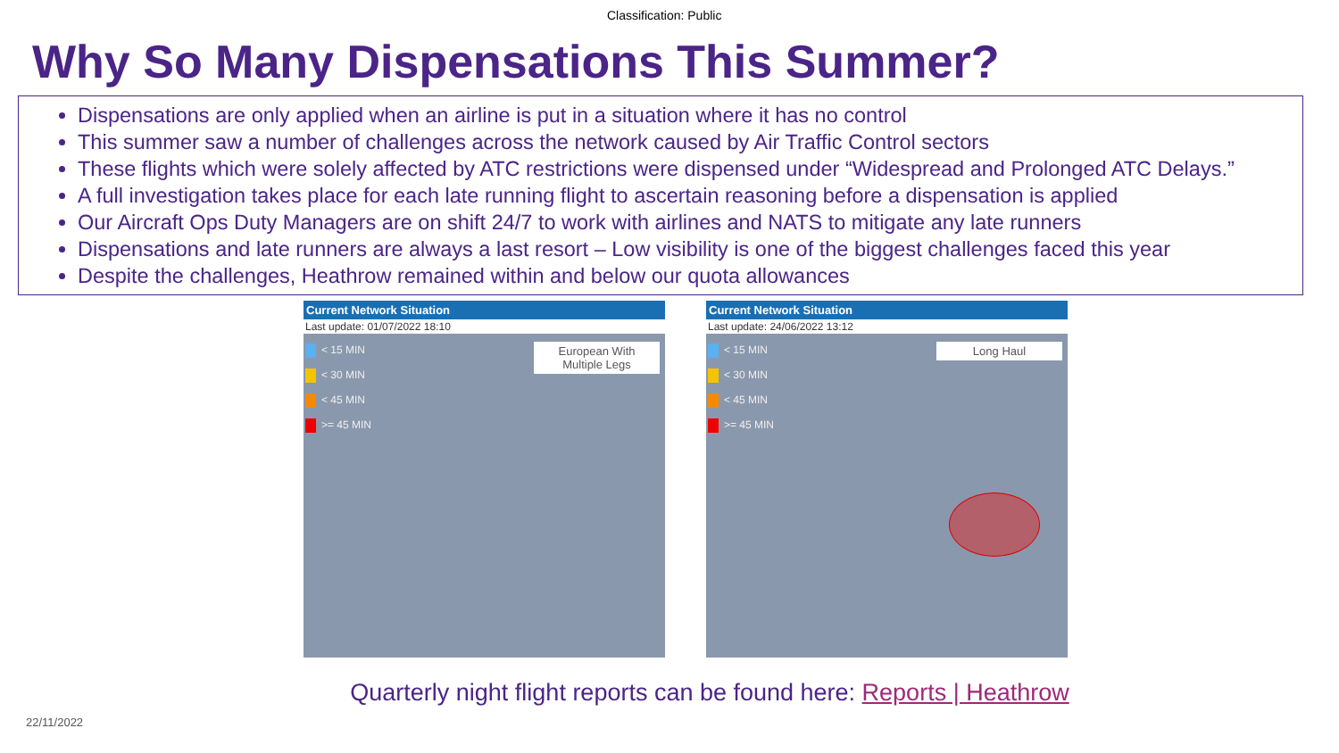Classification: Public
Why So Many Dispensations This Summer?
Dispensations are only applied when an airline is put in a situation where it has no control
This summer saw a number of challenges across the network caused by Air Traffic Control sectors
These flights which were solely affected by ATC restrictions were dispensed under “Widespread and Prolonged ATC Delays.”
A full investigation takes place for each late running flight to ascertain reasoning before a dispensation is applied
Our Aircraft Ops Duty Managers are on shift 24/7 to work with airlines and NATS to mitigate any late runners
Dispensations and late runners are always a last resort – Low visibility is one of the biggest challenges faced this year
Despite the challenges, Heathrow remained within and below our quota allowances
Current Network Situation
Last update: 01/07/2022 18:10
< 15 MIN
< 30 MIN
< 45 MIN
>= 45 MIN
European With Multiple Legs
Current Network Situation
Last update: 24/06/2022 13:12
< 15 MIN
< 30 MIN
< 45 MIN
>= 45 MIN
Long Haul
Quarterly night flight reports can be found here: Reports | Heathrow
22/11/2022